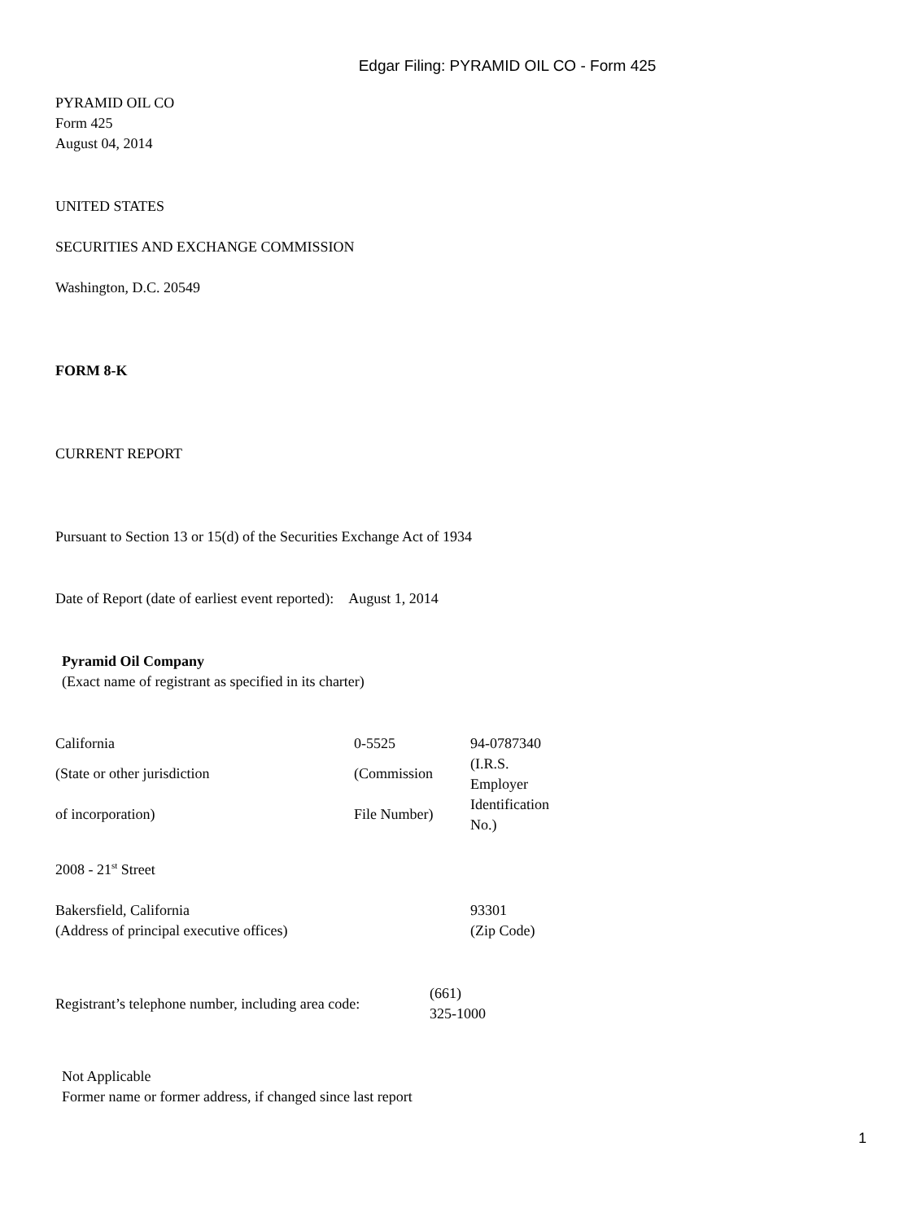Edgar Filing: PYRAMID OIL CO - Form 425
PYRAMID OIL CO
Form 425
August 04, 2014
UNITED STATES
SECURITIES AND EXCHANGE COMMISSION
Washington, D.C. 20549
FORM 8-K
CURRENT REPORT
Pursuant to Section 13 or 15(d) of the Securities Exchange Act of 1934
Date of Report (date of earliest event reported): August 1, 2014
Pyramid Oil Company
(Exact name of registrant as specified in its charter)
| California | 0-5525 | 94-0787340 |
| (State or other jurisdiction | (Commission | (I.R.S. Employer Identification No.) |
| of incorporation) | File Number) | |
| 2008 - 21<sup>st</sup> Street | | |
| Bakersfield, California (Address of principal executive offices) | | 93301 (Zip Code) |
| Registrant’s telephone number, including area code: | (661) 325-1000 |
Not Applicable
Former name or former address, if changed since last report
1